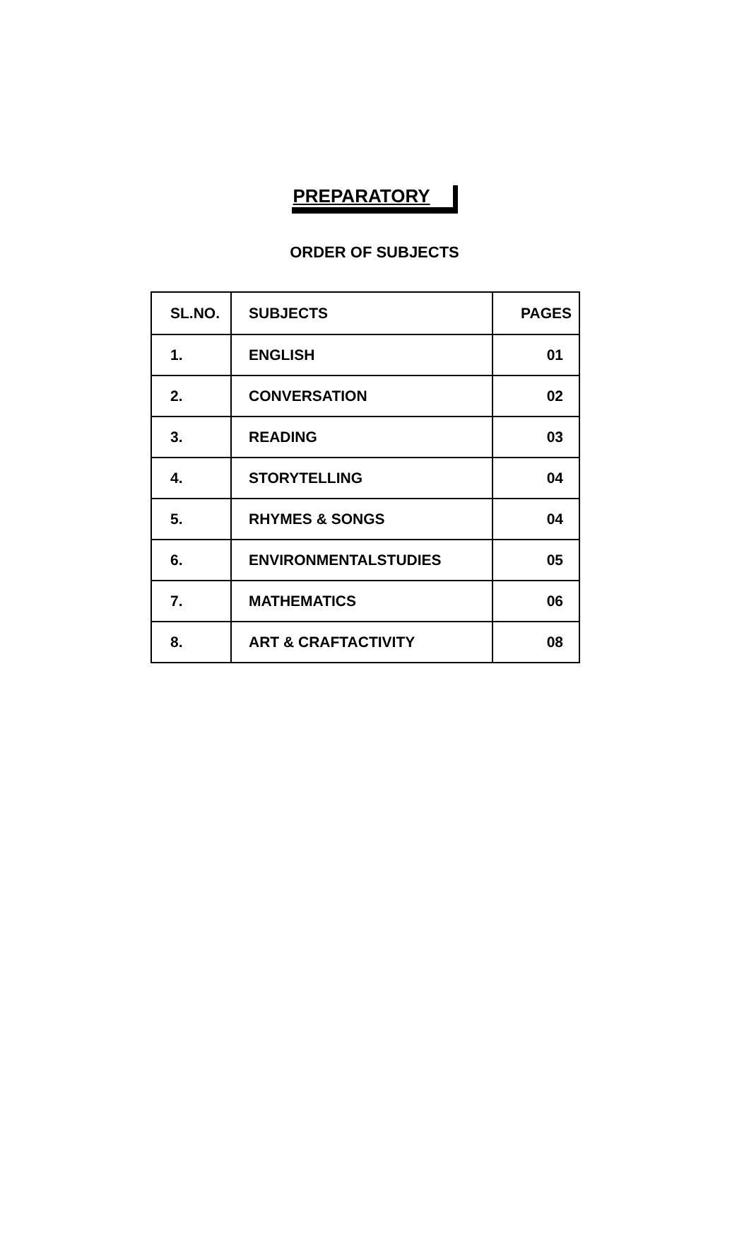PREPARATORY
ORDER OF SUBJECTS
| SL.NO. | SUBJECTS | PAGES |
| --- | --- | --- |
| 1. | ENGLISH | 01 |
| 2. | CONVERSATION | 02 |
| 3. | READING | 03 |
| 4. | STORYTELLING | 04 |
| 5. | RHYMES & SONGS | 04 |
| 6. | ENVIRONMENTALSTUDIES | 05 |
| 7. | MATHEMATICS | 06 |
| 8. | ART & CRAFTACTIVITY | 08 |